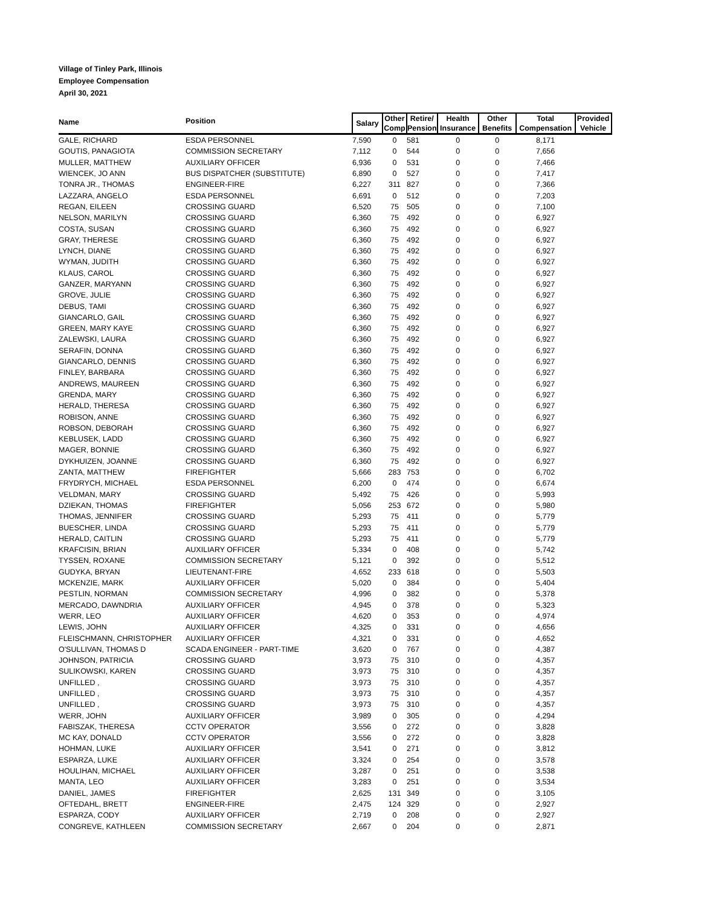Village of Tinley Park, Illinois
Employee Compensation
April 30, 2021
| Name | Position | Salary | Other Comp | Retire/ Pension | Health Insurance | Other Benefits | Total Compensation | Provided Vehicle |
| --- | --- | --- | --- | --- | --- | --- | --- | --- |
| GALE, RICHARD | ESDA PERSONNEL | 7,590 | 0 | 581 | 0 | 0 | 8,171 | |
| GOUTIS, PANAGIOTA | COMMISSION SECRETARY | 7,112 | 0 | 544 | 0 | 0 | 7,656 | |
| MULLER, MATTHEW | AUXILIARY OFFICER | 6,936 | 0 | 531 | 0 | 0 | 7,466 | |
| WIENCEK, JO ANN | BUS DISPATCHER (SUBSTITUTE) | 6,890 | 0 | 527 | 0 | 0 | 7,417 | |
| TONRA JR., THOMAS | ENGINEER-FIRE | 6,227 | 311 | 827 | 0 | 0 | 7,366 | |
| LAZZARA, ANGELO | ESDA PERSONNEL | 6,691 | 0 | 512 | 0 | 0 | 7,203 | |
| REGAN, EILEEN | CROSSING GUARD | 6,520 | 75 | 505 | 0 | 0 | 7,100 | |
| NELSON, MARILYN | CROSSING GUARD | 6,360 | 75 | 492 | 0 | 0 | 6,927 | |
| COSTA, SUSAN | CROSSING GUARD | 6,360 | 75 | 492 | 0 | 0 | 6,927 | |
| GRAY, THERESE | CROSSING GUARD | 6,360 | 75 | 492 | 0 | 0 | 6,927 | |
| LYNCH, DIANE | CROSSING GUARD | 6,360 | 75 | 492 | 0 | 0 | 6,927 | |
| WYMAN, JUDITH | CROSSING GUARD | 6,360 | 75 | 492 | 0 | 0 | 6,927 | |
| KLAUS, CAROL | CROSSING GUARD | 6,360 | 75 | 492 | 0 | 0 | 6,927 | |
| GANZER, MARYANN | CROSSING GUARD | 6,360 | 75 | 492 | 0 | 0 | 6,927 | |
| GROVE, JULIE | CROSSING GUARD | 6,360 | 75 | 492 | 0 | 0 | 6,927 | |
| DEBUS, TAMI | CROSSING GUARD | 6,360 | 75 | 492 | 0 | 0 | 6,927 | |
| GIANCARLO, GAIL | CROSSING GUARD | 6,360 | 75 | 492 | 0 | 0 | 6,927 | |
| GREEN, MARY KAYE | CROSSING GUARD | 6,360 | 75 | 492 | 0 | 0 | 6,927 | |
| ZALEWSKI, LAURA | CROSSING GUARD | 6,360 | 75 | 492 | 0 | 0 | 6,927 | |
| SERAFIN, DONNA | CROSSING GUARD | 6,360 | 75 | 492 | 0 | 0 | 6,927 | |
| GIANCARLO, DENNIS | CROSSING GUARD | 6,360 | 75 | 492 | 0 | 0 | 6,927 | |
| FINLEY, BARBARA | CROSSING GUARD | 6,360 | 75 | 492 | 0 | 0 | 6,927 | |
| ANDREWS, MAUREEN | CROSSING GUARD | 6,360 | 75 | 492 | 0 | 0 | 6,927 | |
| GRENDA, MARY | CROSSING GUARD | 6,360 | 75 | 492 | 0 | 0 | 6,927 | |
| HERALD, THERESA | CROSSING GUARD | 6,360 | 75 | 492 | 0 | 0 | 6,927 | |
| ROBISON, ANNE | CROSSING GUARD | 6,360 | 75 | 492 | 0 | 0 | 6,927 | |
| ROBSON, DEBORAH | CROSSING GUARD | 6,360 | 75 | 492 | 0 | 0 | 6,927 | |
| KEBLUSEK, LADD | CROSSING GUARD | 6,360 | 75 | 492 | 0 | 0 | 6,927 | |
| MAGER, BONNIE | CROSSING GUARD | 6,360 | 75 | 492 | 0 | 0 | 6,927 | |
| DYKHUIZEN, JOANNE | CROSSING GUARD | 6,360 | 75 | 492 | 0 | 0 | 6,927 | |
| ZANTA, MATTHEW | FIREFIGHTER | 5,666 | 283 | 753 | 0 | 0 | 6,702 | |
| FRYDRYCH, MICHAEL | ESDA PERSONNEL | 6,200 | 0 | 474 | 0 | 0 | 6,674 | |
| VELDMAN, MARY | CROSSING GUARD | 5,492 | 75 | 426 | 0 | 0 | 5,993 | |
| DZIEKAN, THOMAS | FIREFIGHTER | 5,056 | 253 | 672 | 0 | 0 | 5,980 | |
| THOMAS, JENNIFER | CROSSING GUARD | 5,293 | 75 | 411 | 0 | 0 | 5,779 | |
| BUESCHER, LINDA | CROSSING GUARD | 5,293 | 75 | 411 | 0 | 0 | 5,779 | |
| HERALD, CAITLIN | CROSSING GUARD | 5,293 | 75 | 411 | 0 | 0 | 5,779 | |
| KRAFCISIN, BRIAN | AUXILIARY OFFICER | 5,334 | 0 | 408 | 0 | 0 | 5,742 | |
| TYSSEN, ROXANE | COMMISSION SECRETARY | 5,121 | 0 | 392 | 0 | 0 | 5,512 | |
| GUDYKA, BRYAN | LIEUTENANT-FIRE | 4,652 | 233 | 618 | 0 | 0 | 5,503 | |
| MCKENZIE, MARK | AUXILIARY OFFICER | 5,020 | 0 | 384 | 0 | 0 | 5,404 | |
| PESTLIN, NORMAN | COMMISSION SECRETARY | 4,996 | 0 | 382 | 0 | 0 | 5,378 | |
| MERCADO, DAWNDRIA | AUXILIARY OFFICER | 4,945 | 0 | 378 | 0 | 0 | 5,323 | |
| WERR, LEO | AUXILIARY OFFICER | 4,620 | 0 | 353 | 0 | 0 | 4,974 | |
| LEWIS, JOHN | AUXILIARY OFFICER | 4,325 | 0 | 331 | 0 | 0 | 4,656 | |
| FLEISCHMANN, CHRISTOPHER | AUXILIARY OFFICER | 4,321 | 0 | 331 | 0 | 0 | 4,652 | |
| O'SULLIVAN, THOMAS D | SCADA ENGINEER - PART-TIME | 3,620 | 0 | 767 | 0 | 0 | 4,387 | |
| JOHNSON, PATRICIA | CROSSING GUARD | 3,973 | 75 | 310 | 0 | 0 | 4,357 | |
| SULIKOWSKI, KAREN | CROSSING GUARD | 3,973 | 75 | 310 | 0 | 0 | 4,357 | |
| UNFILLED , | CROSSING GUARD | 3,973 | 75 | 310 | 0 | 0 | 4,357 | |
| UNFILLED , | CROSSING GUARD | 3,973 | 75 | 310 | 0 | 0 | 4,357 | |
| UNFILLED , | CROSSING GUARD | 3,973 | 75 | 310 | 0 | 0 | 4,357 | |
| WERR, JOHN | AUXILIARY OFFICER | 3,989 | 0 | 305 | 0 | 0 | 4,294 | |
| FABISZAK, THERESA | CCTV OPERATOR | 3,556 | 0 | 272 | 0 | 0 | 3,828 | |
| MC KAY, DONALD | CCTV OPERATOR | 3,556 | 0 | 272 | 0 | 0 | 3,828 | |
| HOHMAN, LUKE | AUXILIARY OFFICER | 3,541 | 0 | 271 | 0 | 0 | 3,812 | |
| ESPARZA, LUKE | AUXILIARY OFFICER | 3,324 | 0 | 254 | 0 | 0 | 3,578 | |
| HOULIHAN, MICHAEL | AUXILIARY OFFICER | 3,287 | 0 | 251 | 0 | 0 | 3,538 | |
| MANTA, LEO | AUXILIARY OFFICER | 3,283 | 0 | 251 | 0 | 0 | 3,534 | |
| DANIEL, JAMES | FIREFIGHTER | 2,625 | 131 | 349 | 0 | 0 | 3,105 | |
| OFTEDAHL, BRETT | ENGINEER-FIRE | 2,475 | 124 | 329 | 0 | 0 | 2,927 | |
| ESPARZA, CODY | AUXILIARY OFFICER | 2,719 | 0 | 208 | 0 | 0 | 2,927 | |
| CONGREVE, KATHLEEN | COMMISSION SECRETARY | 2,667 | 0 | 204 | 0 | 0 | 2,871 | |